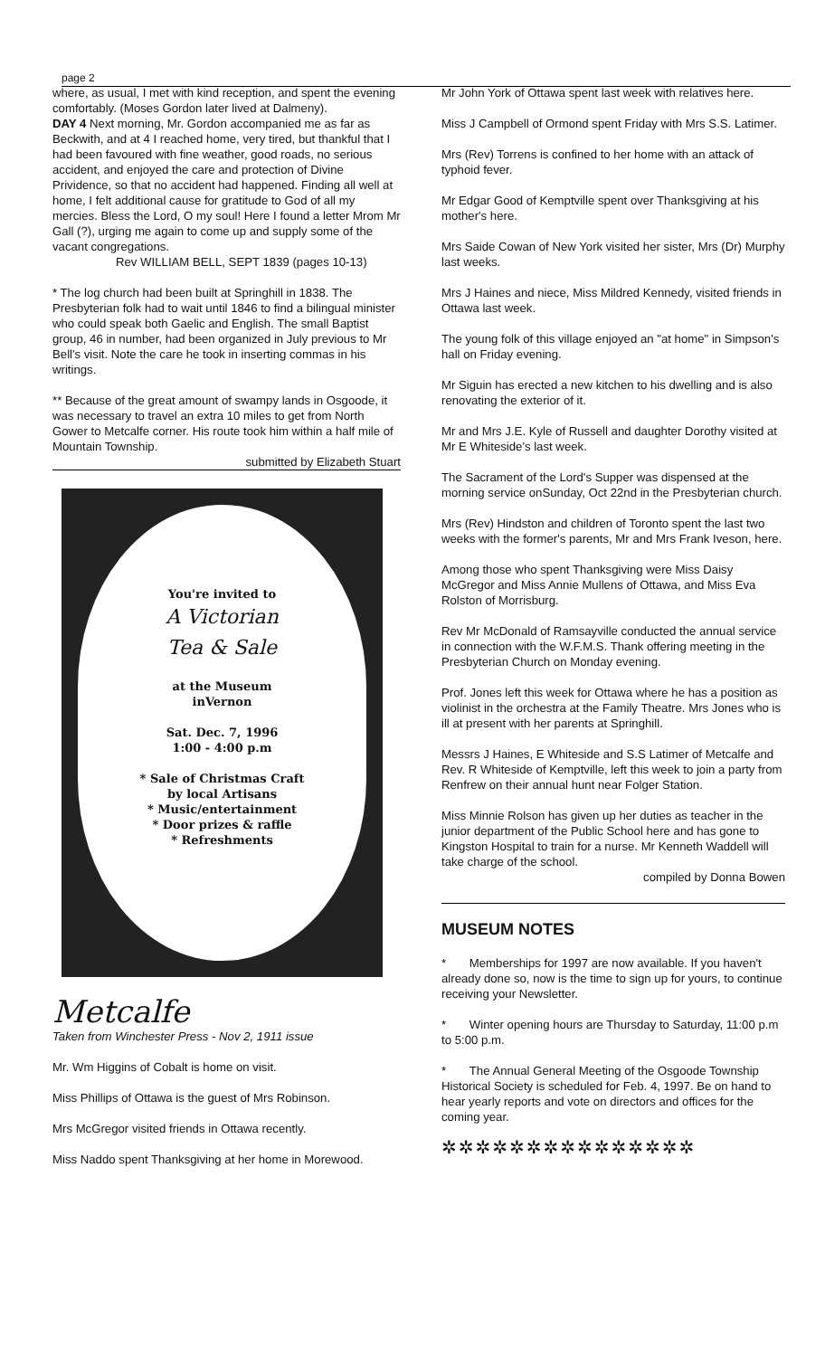page 2
where, as usual, I met with kind reception, and spent the evening comfortably. (Moses Gordon later lived at Dalmeny).
DAY 4 Next morning, Mr. Gordon accompanied me as far as Beckwith, and at 4 I reached home, very tired, but thankful that I had been favoured with fine weather, good roads, no serious accident, and enjoyed the care and protection of Divine Prividence, so that no accident had happened. Finding all well at home, I felt additional cause for gratitude to God of all my mercies. Bless the Lord, O my soul! Here I found a letter Mrom Mr Gall (?), urging me again to come up and supply some of the vacant congregations.
Rev WILLIAM BELL, SEPT 1839 (pages 10-13)
* The log church had been built at Springhill in 1838. The Presbyterian folk had to wait until 1846 to find a bilingual minister who could speak both Gaelic and English. The small Baptist group, 46 in number, had been organized in July previous to Mr Bell's visit. Note the care he took in inserting commas in his writings.
** Because of the great amount of swampy lands in Osgoode, it was necessary to travel an extra 10 miles to get from North Gower to Metcalfe corner. His route took him within a half mile of Mountain Township.
submitted by Elizabeth Stuart
You're invited to
A Victorian
Tea & Sale
at the Museum
inVernon
Sat. Dec. 7, 1996
1:00 - 4:00 p.m
* Sale of Christmas Craft
by local Artisans
* Music/entertainment
* Door prizes & raffle
* Refreshments
Metcalfe
Taken from Winchester Press - Nov 2, 1911 issue
Mr. Wm Higgins of Cobalt is home on visit.
Miss Phillips of Ottawa is the guest of Mrs Robinson.
Mrs McGregor visited friends in Ottawa recently.
Miss Naddo spent Thanksgiving at her home in Morewood.
Mr John York of Ottawa spent last week with relatives here.
Miss J Campbell of Ormond spent Friday with Mrs S.S. Latimer.
Mrs (Rev) Torrens is confined to her home with an attack of typhoid fever.
Mr Edgar Good of Kemptville spent over Thanksgiving at his mother's here.
Mrs Saide Cowan of New York visited her sister, Mrs (Dr) Murphy last weeks.
Mrs J Haines and niece, Miss Mildred Kennedy, visited friends in Ottawa last week.
The young folk of this village enjoyed an "at home" in Simpson's hall on Friday evening.
Mr Siguin has erected a new kitchen to his dwelling and is also renovating the exterior of it.
Mr and Mrs J.E. Kyle of Russell and daughter Dorothy visited at Mr E Whiteside's last week.
The Sacrament of the Lord's Supper was dispensed at the morning service onSunday, Oct 22nd in the Presbyterian church.
Mrs (Rev) Hindston and children of Toronto spent the last two weeks with the former's parents, Mr and Mrs Frank Iveson, here.
Among those who spent Thanksgiving were Miss Daisy McGregor and Miss Annie Mullens of Ottawa, and Miss Eva Rolston of Morrisburg.
Rev Mr McDonald of Ramsayville conducted the annual service in connection with the W.F.M.S. Thank offering meeting in the Presbyterian Church on Monday evening.
Prof. Jones left this week for Ottawa where he has a position as violinist in the orchestra at the Family Theatre. Mrs Jones who is ill at present with her parents at Springhill.
Messrs J Haines, E Whiteside and S.S Latimer of Metcalfe and Rev. R Whiteside of Kemptville, left this week to join a party from Renfrew on their annual hunt near Folger Station.
Miss Minnie Rolson has given up her duties as teacher in the junior department of the Public School here and has gone to Kingston Hospital to train for a nurse. Mr Kenneth Waddell will take charge of the school.
compiled by Donna Bowen
MUSEUM NOTES
* Memberships for 1997 are now available. If you haven't already done so, now is the time to sign up for yours, to continue receiving your Newsletter.
* Winter opening hours are Thursday to Saturday, 11:00 p.m to 5:00 p.m.
* The Annual General Meeting of the Osgoode Township Historical Society is scheduled for Feb. 4, 1997. Be on hand to hear yearly reports and vote on directors and offices for the coming year.
✲✲✲✲✲✲✲✲✲✲✲✲✲✲✲